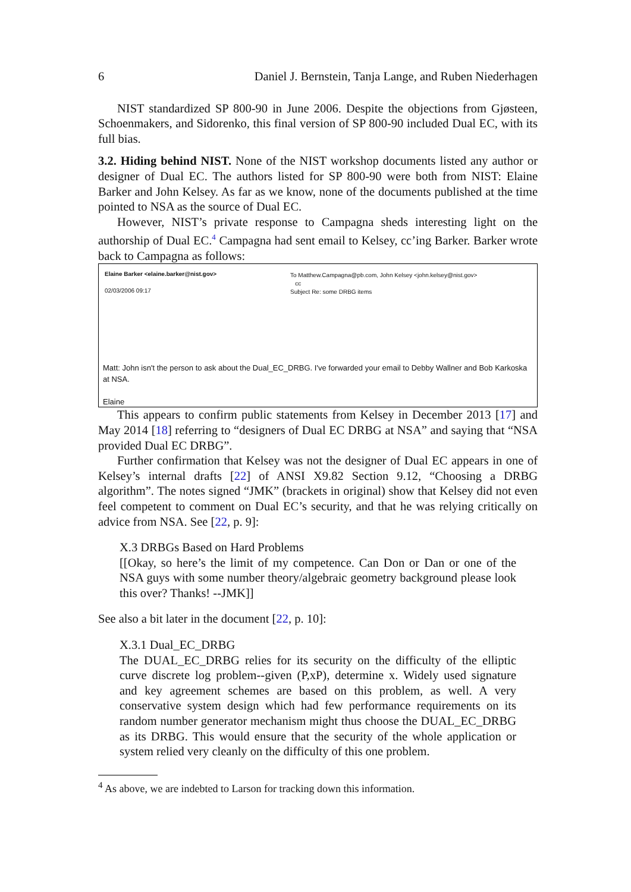6 Daniel J. Bernstein, Tanja Lange, and Ruben Niederhagen
NIST standardized SP 800-90 in June 2006. Despite the objections from Gjøsteen, Schoenmakers, and Sidorenko, this final version of SP 800-90 included Dual EC, with its full bias.
3.2. Hiding behind NIST. None of the NIST workshop documents listed any author or designer of Dual EC. The authors listed for SP 800-90 were both from NIST: Elaine Barker and John Kelsey. As far as we know, none of the documents published at the time pointed to NSA as the source of Dual EC.
However, NIST’s private response to Campagna sheds interesting light on the authorship of Dual EC.<sup>4</sup> Campagna had sent email to Kelsey, cc’ing Barker. Barker wrote back to Campagna as follows:
Elaine Barker <elaine.barker@nist.gov>
02/03/2006 09:17
To Matthew.Campagna@pb.com, John Kelsey <john.kelsey@nist.gov>
cc
Subject Re: some DRBG items
Matt: John isn't the person to ask about the Dual_EC_DRBG. I've forwarded your email to Debby Wallner and Bob Karkoska at NSA.
Elaine
This appears to confirm public statements from Kelsey in December 2013 [17] and May 2014 [18] referring to “designers of Dual EC DRBG at NSA” and saying that “NSA provided Dual EC DRBG”.
Further confirmation that Kelsey was not the designer of Dual EC appears in one of Kelsey’s internal drafts [22] of ANSI X9.82 Section 9.12, “Choosing a DRBG algorithm”. The notes signed “JMK” (brackets in original) show that Kelsey did not even feel competent to comment on Dual EC’s security, and that he was relying critically on advice from NSA. See [22, p. 9]:
X.3 DRBGs Based on Hard Problems
[[Okay, so here’s the limit of my competence. Can Don or Dan or one of the NSA guys with some number theory/algebraic geometry background please look this over? Thanks! --JMK]]
See also a bit later in the document [22, p. 10]:
X.3.1 Dual_EC_DRBG
The DUAL_EC_DRBG relies for its security on the difficulty of the elliptic curve discrete log problem--given (P,xP), determine x. Widely used signature and key agreement schemes are based on this problem, as well. A very conservative system design which had few performance requirements on its random number generator mechanism might thus choose the DUAL_EC_DRBG as its DRBG. This would ensure that the security of the whole application or system relied very cleanly on the difficulty of this one problem.
<sup>4</sup> As above, we are indebted to Larson for tracking down this information.